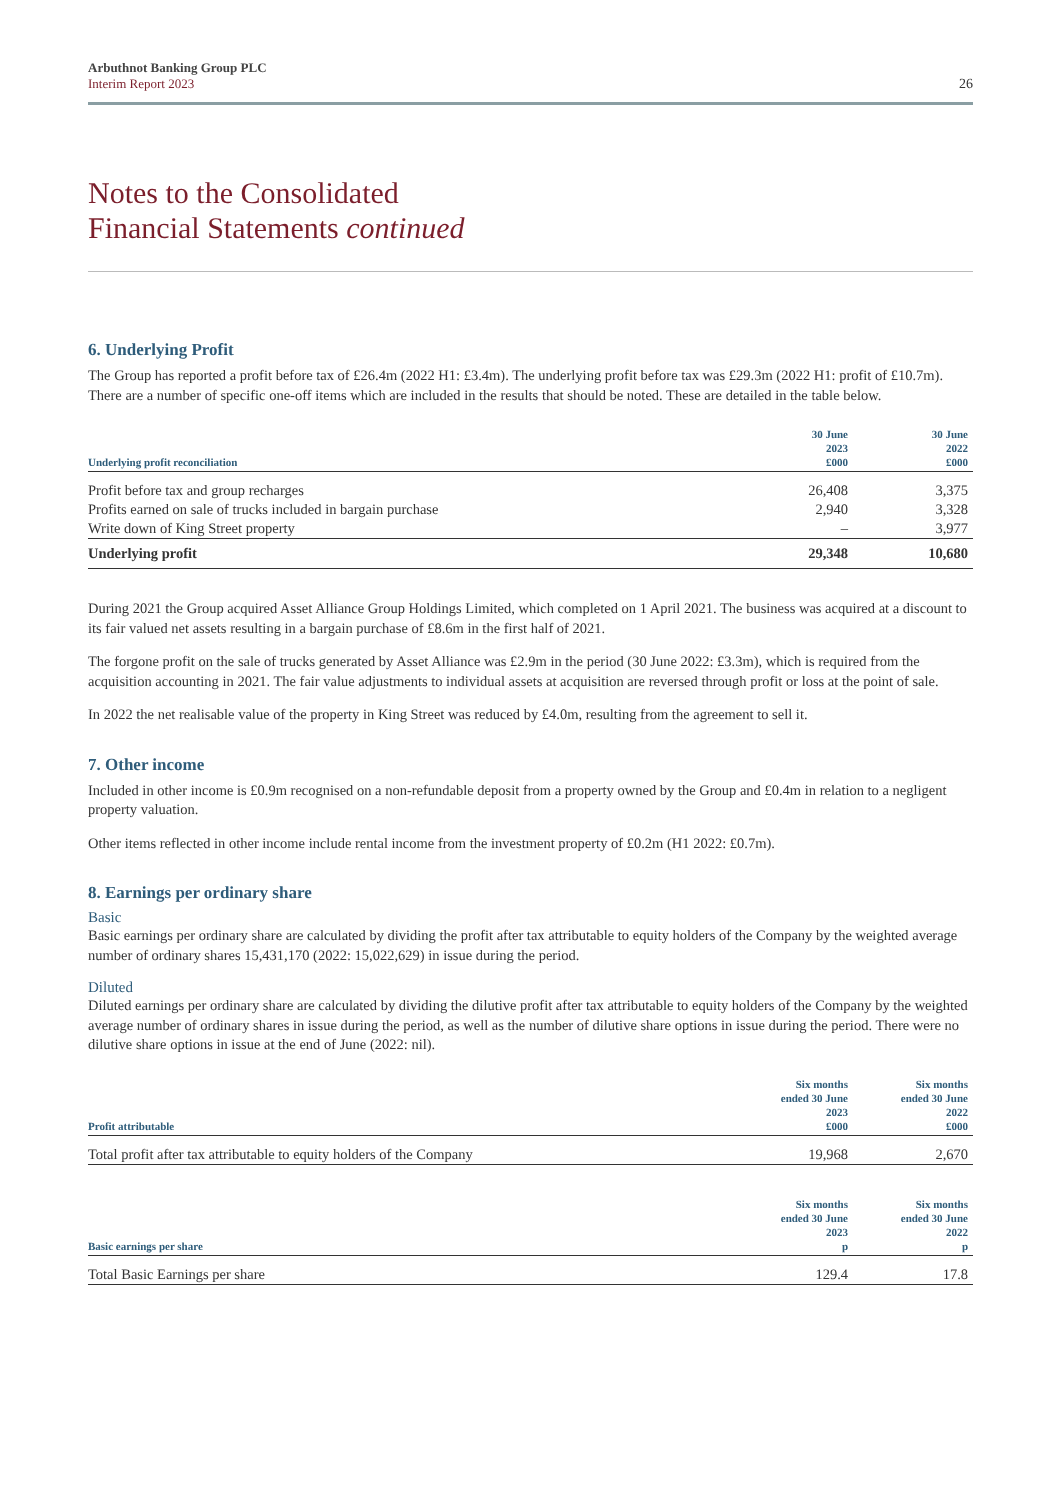Arbuthnot Banking Group PLC
Interim Report 2023
26
Notes to the Consolidated
Financial Statements continued
6. Underlying Profit
The Group has reported a profit before tax of £26.4m (2022 H1: £3.4m). The underlying profit before tax was £29.3m (2022 H1: profit of £10.7m). There are a number of specific one-off items which are included in the results that should be noted. These are detailed in the table below.
| Underlying profit reconciliation | 30 June 2023 £000 | 30 June 2022 £000 |
| --- | --- | --- |
| Profit before tax and group recharges | 26,408 | 3,375 |
| Profits earned on sale of trucks included in bargain purchase | 2,940 | 3,328 |
| Write down of King Street property | – | 3,977 |
| Underlying profit | 29,348 | 10,680 |
During 2021 the Group acquired Asset Alliance Group Holdings Limited, which completed on 1 April 2021. The business was acquired at a discount to its fair valued net assets resulting in a bargain purchase of £8.6m in the first half of 2021.
The forgone profit on the sale of trucks generated by Asset Alliance was £2.9m in the period (30 June 2022: £3.3m), which is required from the acquisition accounting in 2021. The fair value adjustments to individual assets at acquisition are reversed through profit or loss at the point of sale.
In 2022 the net realisable value of the property in King Street was reduced by £4.0m, resulting from the agreement to sell it.
7. Other income
Included in other income is £0.9m recognised on a non-refundable deposit from a property owned by the Group and £0.4m in relation to a negligent property valuation.
Other items reflected in other income include rental income from the investment property of £0.2m (H1 2022: £0.7m).
8. Earnings per ordinary share
Basic
Basic earnings per ordinary share are calculated by dividing the profit after tax attributable to equity holders of the Company by the weighted average number of ordinary shares 15,431,170 (2022: 15,022,629) in issue during the period.
Diluted
Diluted earnings per ordinary share are calculated by dividing the dilutive profit after tax attributable to equity holders of the Company by the weighted average number of ordinary shares in issue during the period, as well as the number of dilutive share options in issue during the period. There were no dilutive share options in issue at the end of June (2022: nil).
| Profit attributable | Six months ended 30 June 2023 £000 | Six months ended 30 June 2022 £000 |
| --- | --- | --- |
| Total profit after tax attributable to equity holders of the Company | 19,968 | 2,670 |
| Basic earnings per share | Six months ended 30 June 2023 p | Six months ended 30 June 2022 p |
| --- | --- | --- |
| Total Basic Earnings per share | 129.4 | 17.8 |